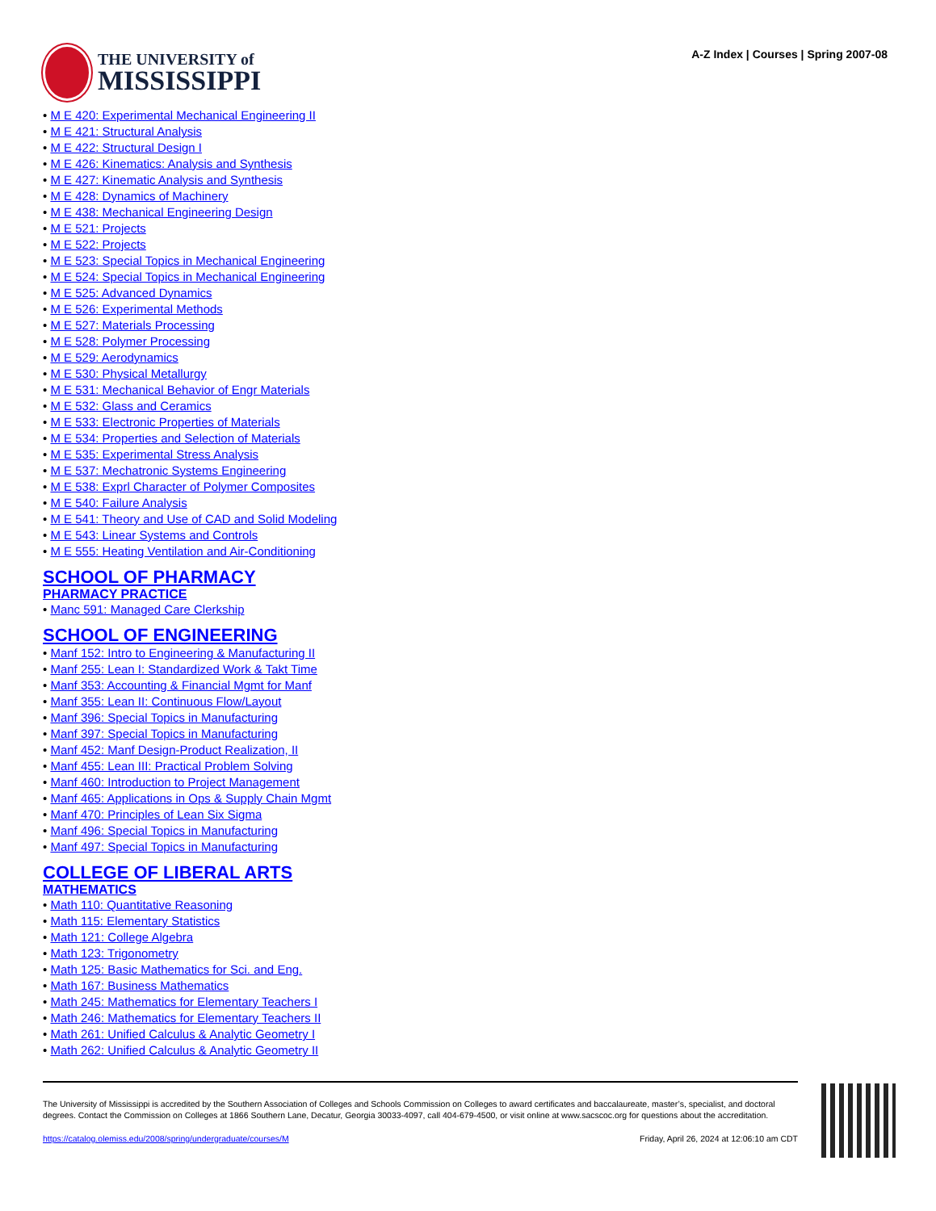THE UNIVERSITY of
MISSISSIPPI
A-Z Index | Courses | Spring 2007-08
• M E 420: Experimental Mechanical Engineering II
• M E 421: Structural Analysis
• M E 422: Structural Design I
• M E 426: Kinematics: Analysis and Synthesis
• M E 427: Kinematic Analysis and Synthesis
• M E 428: Dynamics of Machinery
• M E 438: Mechanical Engineering Design
• M E 521: Projects
• M E 522: Projects
• M E 523: Special Topics in Mechanical Engineering
• M E 524: Special Topics in Mechanical Engineering
• M E 525: Advanced Dynamics
• M E 526: Experimental Methods
• M E 527: Materials Processing
• M E 528: Polymer Processing
• M E 529: Aerodynamics
• M E 530: Physical Metallurgy
• M E 531: Mechanical Behavior of Engr Materials
• M E 532: Glass and Ceramics
• M E 533: Electronic Properties of Materials
• M E 534: Properties and Selection of Materials
• M E 535: Experimental Stress Analysis
• M E 537: Mechatronic Systems Engineering
• M E 538: Exprl Character of Polymer Composites
• M E 540: Failure Analysis
• M E 541: Theory and Use of CAD and Solid Modeling
• M E 543: Linear Systems and Controls
• M E 555: Heating Ventilation and Air-Conditioning
SCHOOL OF PHARMACY
PHARMACY PRACTICE
• Manc 591: Managed Care Clerkship
SCHOOL OF ENGINEERING
• Manf 152: Intro to Engineering & Manufacturing II
• Manf 255: Lean I: Standardized Work & Takt Time
• Manf 353: Accounting & Financial Mgmt for Manf
• Manf 355: Lean II: Continuous Flow/Layout
• Manf 396: Special Topics in Manufacturing
• Manf 397: Special Topics in Manufacturing
• Manf 452: Manf Design-Product Realization, II
• Manf 455: Lean III: Practical Problem Solving
• Manf 460: Introduction to Project Management
• Manf 465: Applications in Ops & Supply Chain Mgmt
• Manf 470: Principles of Lean Six Sigma
• Manf 496: Special Topics in Manufacturing
• Manf 497: Special Topics in Manufacturing
COLLEGE OF LIBERAL ARTS
MATHEMATICS
• Math 110: Quantitative Reasoning
• Math 115: Elementary Statistics
• Math 121: College Algebra
• Math 123: Trigonometry
• Math 125: Basic Mathematics for Sci. and Eng.
• Math 167: Business Mathematics
• Math 245: Mathematics for Elementary Teachers I
• Math 246: Mathematics for Elementary Teachers II
• Math 261: Unified Calculus & Analytic Geometry I
• Math 262: Unified Calculus & Analytic Geometry II
The University of Mississippi is accredited by the Southern Association of Colleges and Schools Commission on Colleges to award certificates and baccalaureate, master’s, specialist, and doctoral degrees. Contact the Commission on Colleges at 1866 Southern Lane, Decatur, Georgia 30033-4097, call 404-679-4500, or visit online at www.sacscoc.org for questions about the accreditation.
https://catalog.olemiss.edu/2008/spring/undergraduate/courses/M Friday, April 26, 2024 at 12:06:10 am CDT